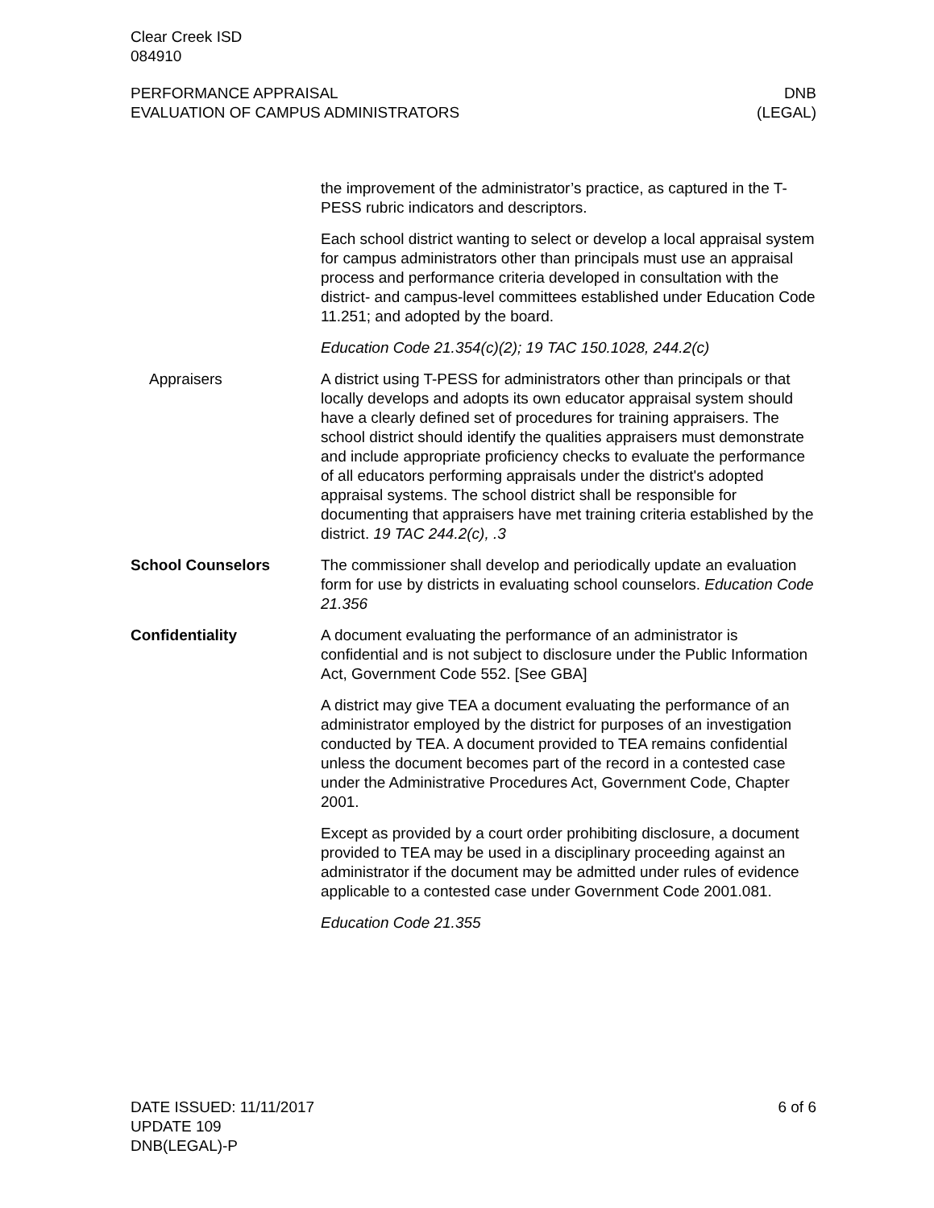Clear Creek ISD
084910
PERFORMANCE APPRAISAL
EVALUATION OF CAMPUS ADMINISTRATORS
DNB
(LEGAL)
the improvement of the administrator’s practice, as captured in the T-PESS rubric indicators and descriptors.
Each school district wanting to select or develop a local appraisal system for campus administrators other than principals must use an appraisal process and performance criteria developed in consultation with the district- and campus-level committees established under Education Code 11.251; and adopted by the board.
Education Code 21.354(c)(2); 19 TAC 150.1028, 244.2(c)
Appraisers A district using T-PESS for administrators other than principals or that locally develops and adopts its own educator appraisal system should have a clearly defined set of procedures for training appraisers. The school district should identify the qualities appraisers must demonstrate and include appropriate proficiency checks to evaluate the performance of all educators performing appraisals under the district's adopted appraisal systems. The school district shall be responsible for documenting that appraisers have met training criteria established by the district. 19 TAC 244.2(c), .3
School Counselors The commissioner shall develop and periodically update an evaluation form for use by districts in evaluating school counselors. Education Code 21.356
Confidentiality A document evaluating the performance of an administrator is confidential and is not subject to disclosure under the Public Information Act, Government Code 552. [See GBA]
A district may give TEA a document evaluating the performance of an administrator employed by the district for purposes of an investigation conducted by TEA. A document provided to TEA remains confidential unless the document becomes part of the record in a contested case under the Administrative Procedures Act, Government Code, Chapter 2001.
Except as provided by a court order prohibiting disclosure, a document provided to TEA may be used in a disciplinary proceeding against an administrator if the document may be admitted under rules of evidence applicable to a contested case under Government Code 2001.081.
Education Code 21.355
DATE ISSUED: 11/11/2017
UPDATE 109
DNB(LEGAL)-P
6 of 6